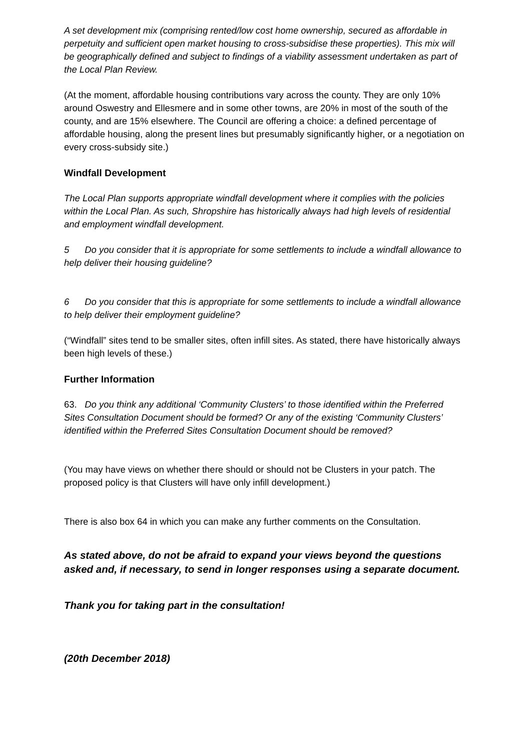A set development mix (comprising rented/low cost home ownership, secured as affordable in perpetuity and sufficient open market housing to cross-subsidise these properties). This mix will be geographically defined and subject to findings of a viability assessment undertaken as part of the Local Plan Review.
(At the moment, affordable housing contributions vary across the county. They are only 10% around Oswestry and Ellesmere and in some other towns, are 20% in most of the south of the county, and are 15% elsewhere. The Council are offering a choice: a defined percentage of affordable housing, along the present lines but presumably significantly higher, or a negotiation on every cross-subsidy site.)
Windfall Development
The Local Plan supports appropriate windfall development where it complies with the policies within the Local Plan. As such, Shropshire has historically always had high levels of residential and employment windfall development.
5 Do you consider that it is appropriate for some settlements to include a windfall allowance to help deliver their housing guideline?
6 Do you consider that this is appropriate for some settlements to include a windfall allowance to help deliver their employment guideline?
(“Windfall” sites tend to be smaller sites, often infill sites. As stated, there have historically always been high levels of these.)
Further Information
63. Do you think any additional ‘Community Clusters’ to those identified within the Preferred Sites Consultation Document should be formed? Or any of the existing ‘Community Clusters’ identified within the Preferred Sites Consultation Document should be removed?
(You may have views on whether there should or should not be Clusters in your patch. The proposed policy is that Clusters will have only infill development.)
There is also box 64 in which you can make any further comments on the Consultation.
As stated above, do not be afraid to expand your views beyond the questions asked and, if necessary, to send in longer responses using a separate document.
Thank you for taking part in the consultation!
(20th December 2018)